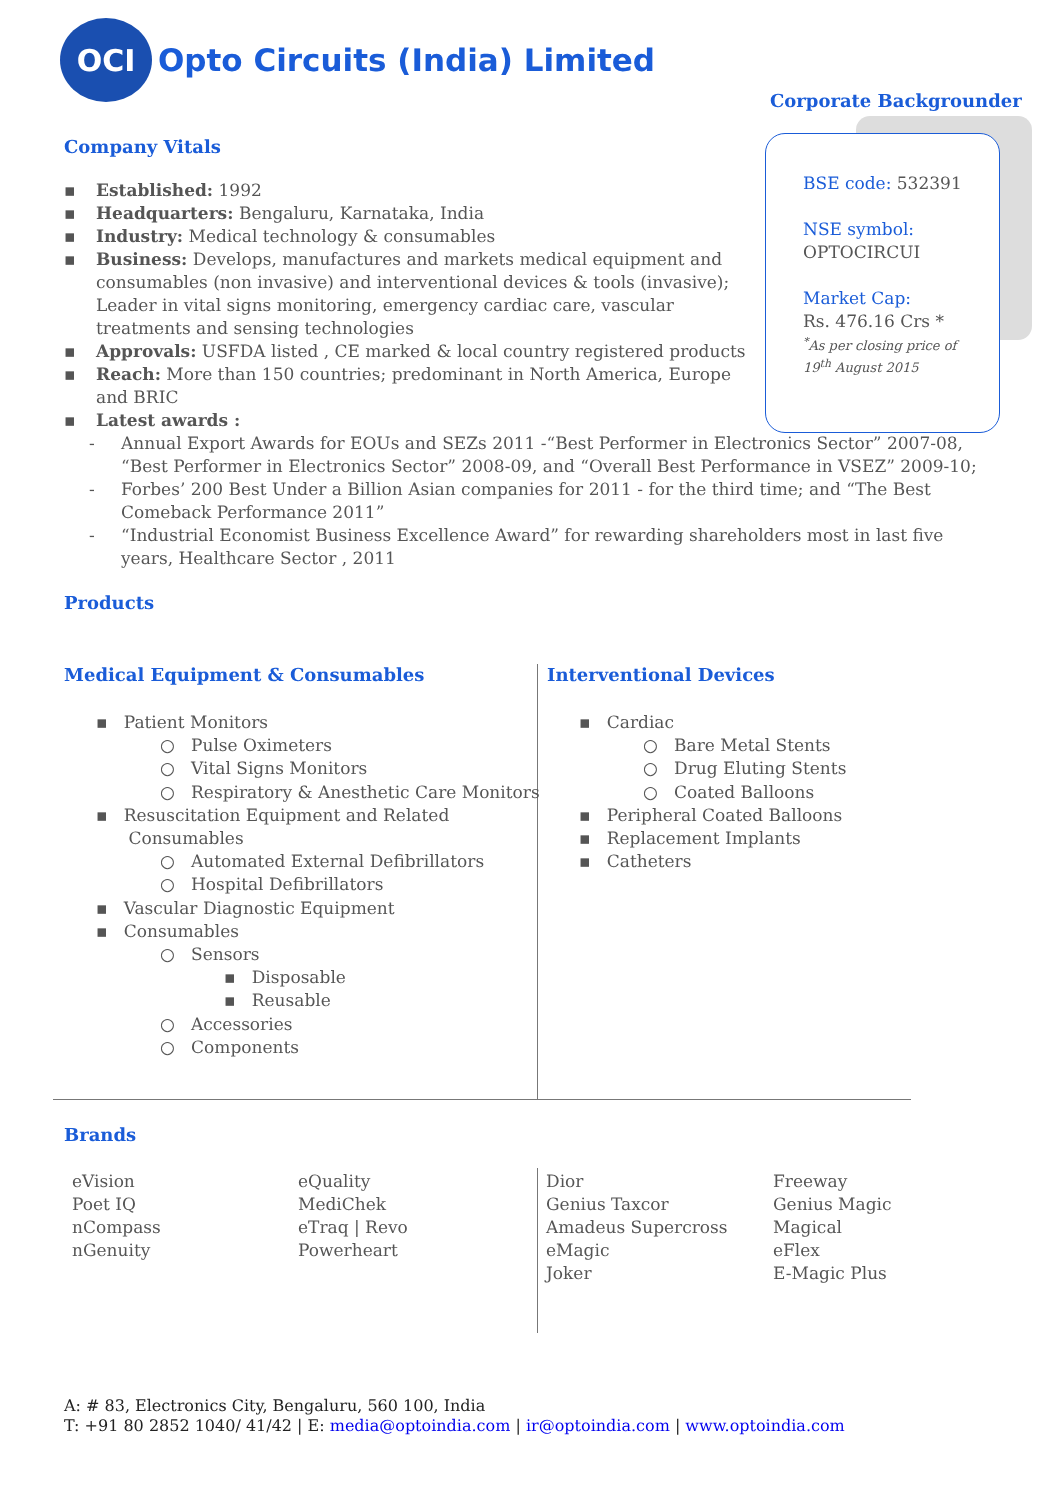OCI
Opto Circuits (India) Limited
Corporate Backgrounder
BSE code: 532391
NSE symbol:
OPTOCIRCUI
Market Cap:
Rs. 476.16 Crs *
<sup>*</sup> As per closing price of
19<sup>th</sup> August 2015
Company Vitals
▪ Established: 1992
▪ Headquarters: Bengaluru, Karnataka, India
▪ Industry: Medical technology & consumables
▪ Business: Develops, manufactures and markets medical equipment and consumables (non invasive) and interventional devices & tools (invasive); Leader in vital signs monitoring, emergency cardiac care, vascular treatments and sensing technologies
▪ Approvals: USFDA listed , CE marked & local country registered products
▪ Reach: More than 150 countries; predominant in North America, Europe and BRIC
▪ Latest awards :
- Annual Export Awards for EOUs and SEZs 2011 -“Best Performer in Electronics Sector” 2007-08, “Best Performer in Electronics Sector” 2008-09, and “Overall Best Performance in VSEZ” 2009-10;
- Forbes’ 200 Best Under a Billion Asian companies for 2011 - for the third time; and “The Best Comeback Performance 2011”
- “Industrial Economist Business Excellence Award” for rewarding shareholders most in last five years, Healthcare Sector , 2011
Products
Medical Equipment & Consumables
▪ Patient Monitors
○ Pulse Oximeters
○ Vital Signs Monitors
○ Respiratory & Anesthetic Care Monitors
▪ Resuscitation Equipment and Related
Consumables
○ Automated External Defibrillators
○ Hospital Defibrillators
▪ Vascular Diagnostic Equipment
▪ Consumables
○ Sensors
▪ Disposable
▪ Reusable
○ Accessories
○ Components
Interventional Devices
▪ Cardiac
○ Bare Metal Stents
○ Drug Eluting Stents
○ Coated Balloons
▪ Peripheral Coated Balloons
▪ Replacement Implants
▪ Catheters
Brands
eVision
Poet IQ
nCompass
nGenuity
eQuality
MediChek
eTraq | Revo
Powerheart
Dior
Genius Taxcor
Amadeus Supercross
eMagic
Joker
Freeway
Genius Magic
Magical
eFlex
E-Magic Plus
A: # 83, Electronics City, Bengaluru, 560 100, India
T: +91 80 2852 1040/ 41/42 | E: media@optoindia.com | ir@optoindia.com | www.optoindia.com